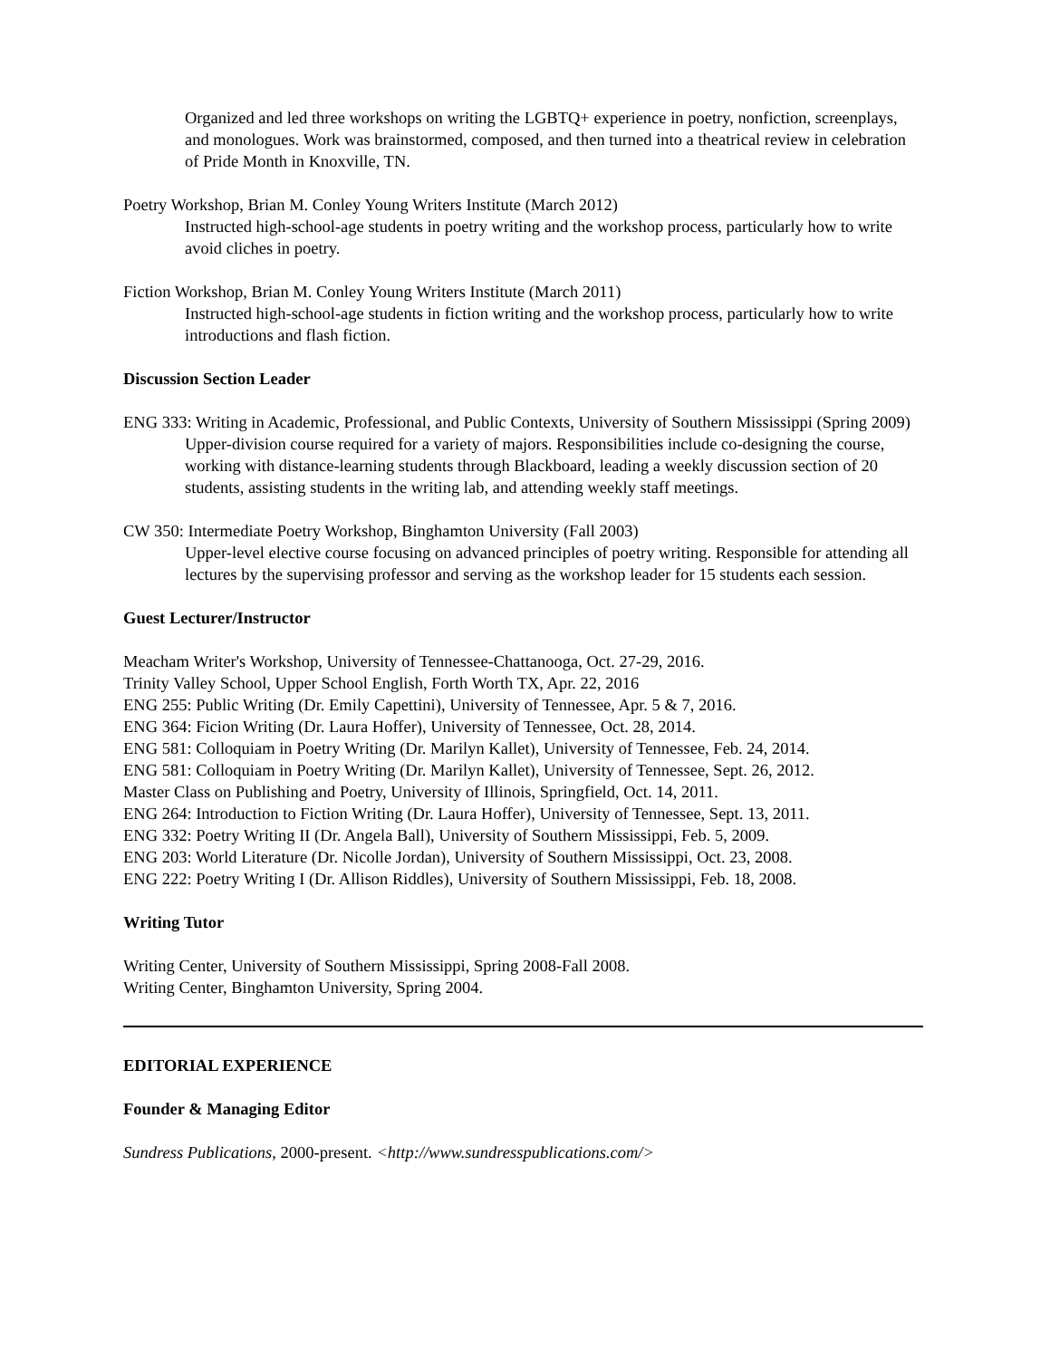Organized and led three workshops on writing the LGBTQ+ experience in poetry, nonfiction, screenplays, and monologues. Work was brainstormed, composed, and then turned into a theatrical review in celebration of Pride Month in Knoxville, TN.
Poetry Workshop, Brian M. Conley Young Writers Institute (March 2012)
Instructed high-school-age students in poetry writing and the workshop process, particularly how to write avoid cliches in poetry.
Fiction Workshop, Brian M. Conley Young Writers Institute (March 2011)
Instructed high-school-age students in fiction writing and the workshop process, particularly how to write introductions and flash fiction.
Discussion Section Leader
ENG 333: Writing in Academic, Professional, and Public Contexts, University of Southern Mississippi (Spring 2009)
Upper-division course required for a variety of majors. Responsibilities include co-designing the course, working with distance-learning students through Blackboard, leading a weekly discussion section of 20 students, assisting students in the writing lab, and attending weekly staff meetings.
CW 350: Intermediate Poetry Workshop, Binghamton University (Fall 2003)
Upper-level elective course focusing on advanced principles of poetry writing. Responsible for attending all lectures by the supervising professor and serving as the workshop leader for 15 students each session.
Guest Lecturer/Instructor
Meacham Writer's Workshop, University of Tennessee-Chattanooga, Oct. 27-29, 2016.
Trinity Valley School, Upper School English, Forth Worth TX, Apr. 22, 2016
ENG 255: Public Writing (Dr. Emily Capettini), University of Tennessee, Apr. 5 & 7, 2016.
ENG 364: Ficion Writing (Dr. Laura Hoffer), University of Tennessee, Oct. 28, 2014.
ENG 581: Colloquiam in Poetry Writing (Dr. Marilyn Kallet), University of Tennessee, Feb. 24, 2014.
ENG 581: Colloquiam in Poetry Writing (Dr. Marilyn Kallet), University of Tennessee, Sept. 26, 2012.
Master Class on Publishing and Poetry, University of Illinois, Springfield, Oct. 14, 2011.
ENG 264: Introduction to Fiction Writing (Dr. Laura Hoffer), University of Tennessee, Sept. 13, 2011.
ENG 332: Poetry Writing II (Dr. Angela Ball), University of Southern Mississippi, Feb. 5, 2009.
ENG 203: World Literature (Dr. Nicolle Jordan), University of Southern Mississippi, Oct. 23, 2008.
ENG 222: Poetry Writing I (Dr. Allison Riddles), University of Southern Mississippi, Feb. 18, 2008.
Writing Tutor
Writing Center, University of Southern Mississippi, Spring 2008-Fall 2008.
Writing Center, Binghamton University, Spring 2004.
EDITORIAL EXPERIENCE
Founder & Managing Editor
Sundress Publications, 2000-present. <http://www.sundresspublications.com/>